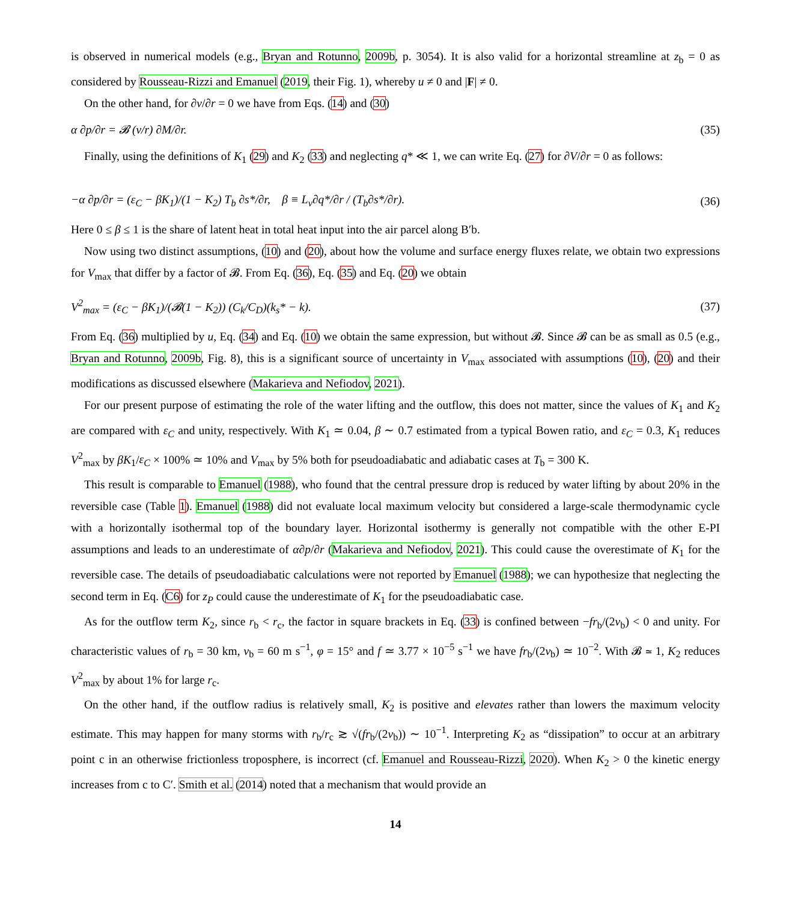is observed in numerical models (e.g., Bryan and Rotunno, 2009b, p. 3054). It is also valid for a horizontal streamline at z<sub>b</sub> = 0 as considered by Rousseau-Rizzi and Emanuel (2019, their Fig. 1), whereby u ≠ 0 and |F| ≠ 0.
On the other hand, for ∂v/∂r = 0 we have from Eqs. (14) and (30)
α ∂p/∂r = 𝓑 (v/r) ∂M/∂r. (35)
Finally, using the definitions of K<sub>1</sub> (29) and K<sub>2</sub> (33) and neglecting q* ≪ 1, we can write Eq. (27) for ∂V/∂r = 0 as follows:
−α ∂p/∂r = (ε<sub>C</sub> − βK<sub>1</sub>)/(1 − K<sub>2</sub>) T<sub>b</sub> ∂s*/∂r, β ≡ L<sub>v</sub>∂q*/∂r / (T<sub>b</sub>∂s*/∂r). (36)
Here 0 ≤ β ≤ 1 is the share of latent heat in total heat input into the air parcel along B′b.
Now using two distinct assumptions, (10) and (20), about how the volume and surface energy fluxes relate, we obtain two expressions for V<sub>max</sub> that differ by a factor of 𝓑. From Eq. (36), Eq. (35) and Eq. (20) we obtain
V<sup>2</sup><sub>max</sub> = (ε<sub>C</sub> − βK<sub>1</sub>)/(𝓑(1 − K<sub>2</sub>)) (C<sub>k</sub>/C<sub>D</sub>)(k<sub>s</sub>* − k). (37)
From Eq. (36) multiplied by u, Eq. (34) and Eq. (10) we obtain the same expression, but without 𝓑. Since 𝓑 can be as small as 0.5 (e.g., Bryan and Rotunno, 2009b, Fig. 8), this is a significant source of uncertainty in V<sub>max</sub> associated with assumptions (10), (20) and their modifications as discussed elsewhere (Makarieva and Nefiodov, 2021).
For our present purpose of estimating the role of the water lifting and the outflow, this does not matter, since the values of K<sub>1</sub> and K<sub>2</sub> are compared with ε<sub>C</sub> and unity, respectively. With K<sub>1</sub> ≃ 0.04, β ∼ 0.7 estimated from a typical Bowen ratio, and ε<sub>C</sub> = 0.3, K<sub>1</sub> reduces V<sup>2</sup><sub>max</sub> by βK<sub>1</sub>/ε<sub>C</sub> × 100% ≃ 10% and V<sub>max</sub> by 5% both for pseudoadiabatic and adiabatic cases at T<sub>b</sub> = 300 K.
This result is comparable to Emanuel (1988), who found that the central pressure drop is reduced by water lifting by about 20% in the reversible case (Table 1). Emanuel (1988) did not evaluate local maximum velocity but considered a large-scale thermodynamic cycle with a horizontally isothermal top of the boundary layer. Horizontal isothermy is generally not compatible with the other E-PI assumptions and leads to an underestimate of α∂p/∂r (Makarieva and Nefiodov, 2021). This could cause the overestimate of K<sub>1</sub> for the reversible case. The details of pseudoadiabatic calculations were not reported by Emanuel (1988); we can hypothesize that neglecting the second term in Eq. (C6) for z<sub>P</sub> could cause the underestimate of K<sub>1</sub> for the pseudoadiabatic case.
As for the outflow term K<sub>2</sub>, since r<sub>b</sub> < r<sub>c</sub>, the factor in square brackets in Eq. (33) is confined between −fr<sub>b</sub>/(2v<sub>b</sub>) < 0 and unity. For characteristic values of r<sub>b</sub> = 30 km, v<sub>b</sub> = 60 m s<sup>−1</sup>, φ = 15° and f ≃ 3.77 × 10<sup>−5</sup> s<sup>−1</sup> we have fr<sub>b</sub>/(2v<sub>b</sub>) ≃ 10<sup>−2</sup>. With 𝓑 ≃ 1, K<sub>2</sub> reduces V<sup>2</sup><sub>max</sub> by about 1% for large r<sub>c</sub>.
On the other hand, if the outflow radius is relatively small, K<sub>2</sub> is positive and elevates rather than lowers the maximum velocity estimate. This may happen for many storms with r<sub>b</sub>/r<sub>c</sub> ≳ √(fr<sub>b</sub>/(2v<sub>b</sub>)) ∼ 10<sup>−1</sup>. Interpreting K<sub>2</sub> as “dissipation” to occur at an arbitrary point c in an otherwise frictionless troposphere, is incorrect (cf. Emanuel and Rousseau-Rizzi, 2020). When K<sub>2</sub> > 0 the kinetic energy increases from c to C′. Smith et al. (2014) noted that a mechanism that would provide an
14